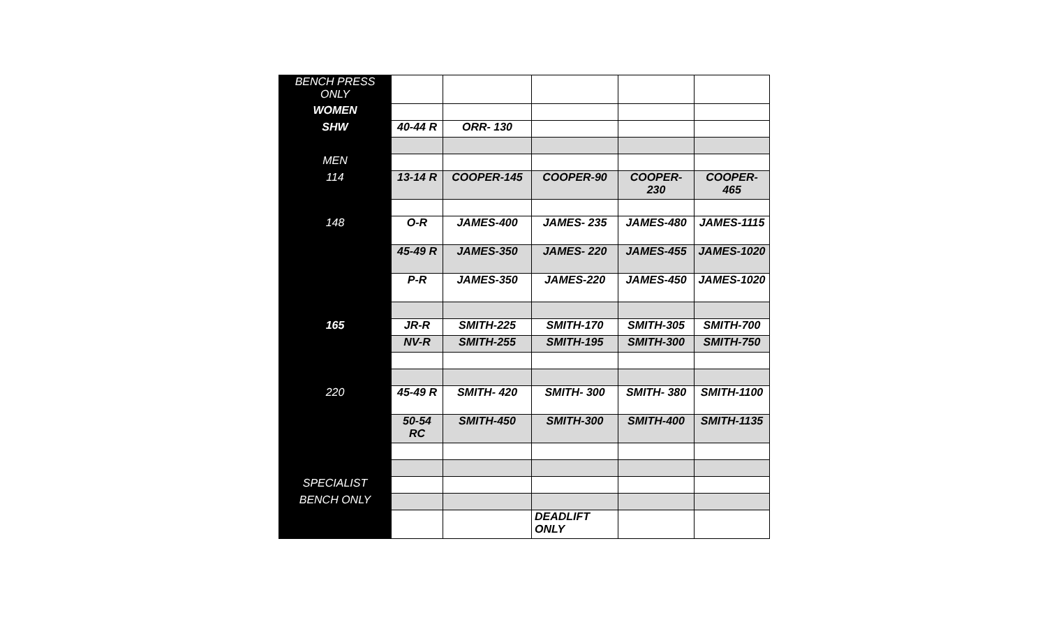| BENCH PRESS ONLY | | | | | |
| WOMEN | | | | | |
| SHW | 40-44 R | ORR- 130 | | | |
| MEN | | | | | |
| 114 | 13-14 R | COOPER-145 | COOPER-90 | COOPER-230 | COOPER-465 |
| 148 | O-R | JAMES-400 | JAMES- 235 | JAMES-480 | JAMES-1115 |
| | 45-49 R | JAMES-350 | JAMES- 220 | JAMES-455 | JAMES-1020 |
| | P-R | JAMES-350 | JAMES-220 | JAMES-450 | JAMES-1020 |
| 165 | JR-R | SMITH-225 | SMITH-170 | SMITH-305 | SMITH-700 |
| | NV-R | SMITH-255 | SMITH-195 | SMITH-300 | SMITH-750 |
| 220 | 45-49 R | SMITH- 420 | SMITH- 300 | SMITH- 380 | SMITH-1100 |
| | 50-54 RC | SMITH-450 | SMITH-300 | SMITH-400 | SMITH-1135 |
| SPECIALIST | | | | | |
| BENCH ONLY | | | | | |
| | | | DEADLIFT ONLY | | |